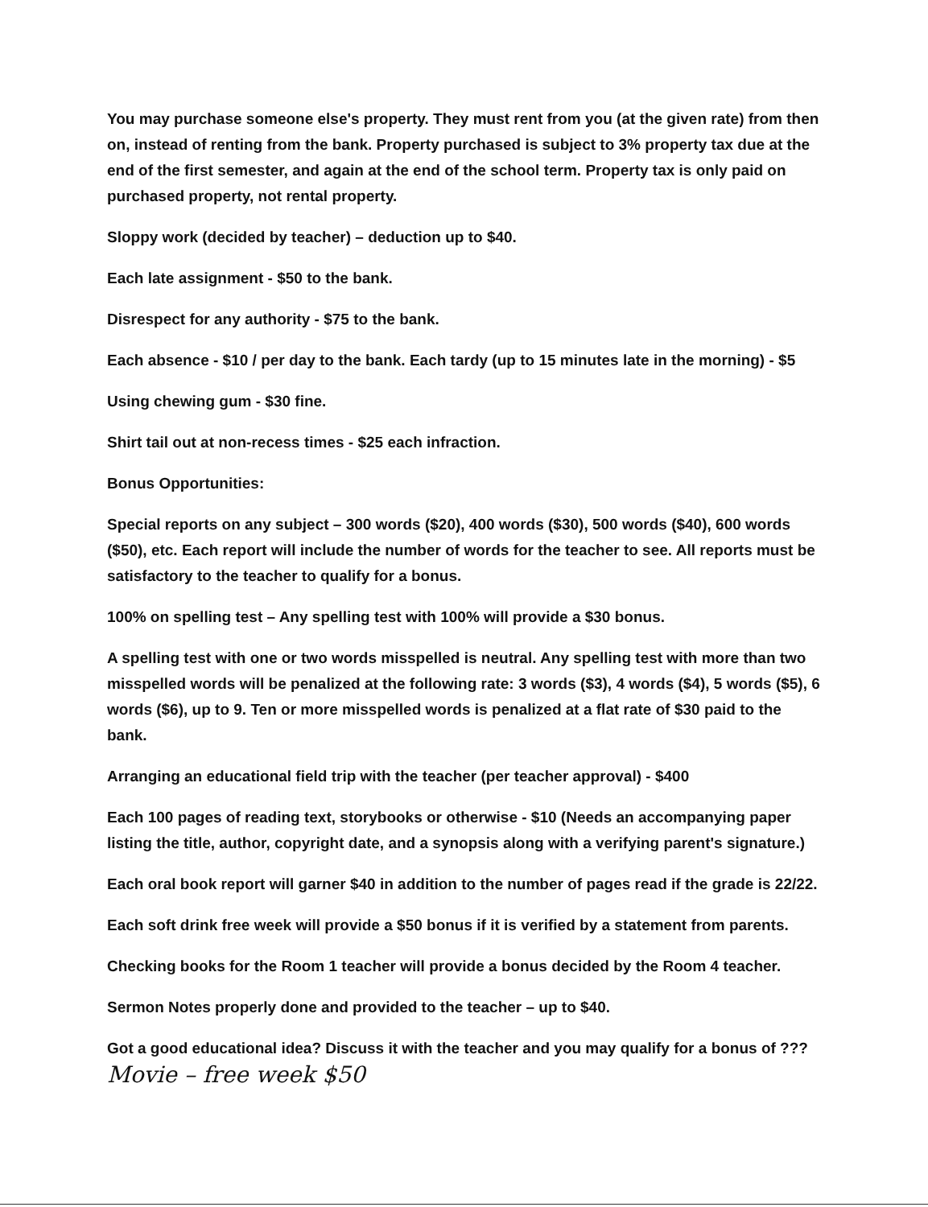You may purchase someone else's property. They must rent from you (at the given rate) from then on, instead of renting from the bank. Property purchased is subject to 3% property tax due at the end of the first semester, and again at the end of the school term. Property tax is only paid on purchased property, not rental property.
Sloppy work (decided by teacher) – deduction up to $40.
Each late assignment - $50 to the bank.
Disrespect for any authority - $75 to the bank.
Each absence - $10 / per day to the bank. Each tardy (up to 15 minutes late in the morning) - $5
Using chewing gum - $30 fine.
Shirt tail out at non-recess times - $25 each infraction.
Bonus Opportunities:
Special reports on any subject – 300 words ($20), 400 words ($30), 500 words ($40), 600 words ($50), etc. Each report will include the number of words for the teacher to see. All reports must be satisfactory to the teacher to qualify for a bonus.
100% on spelling test – Any spelling test with 100% will provide a $30 bonus.
A spelling test with one or two words misspelled is neutral. Any spelling test with more than two misspelled words will be penalized at the following rate: 3 words ($3), 4 words ($4), 5 words ($5), 6 words ($6), up to 9. Ten or more misspelled words is penalized at a flat rate of $30 paid to the bank.
Arranging an educational field trip with the teacher (per teacher approval) - $400
Each 100 pages of reading text, storybooks or otherwise - $10 (Needs an accompanying paper listing the title, author, copyright date, and a synopsis along with a verifying parent's signature.)
Each oral book report will garner $40 in addition to the number of pages read if the grade is 22/22.
Each soft drink free week will provide a $50 bonus if it is verified by a statement from parents.
Checking books for the Room 1 teacher will provide a bonus decided by the Room 4 teacher.
Sermon Notes properly done and provided to the teacher – up to $40.
Got a good educational idea? Discuss it with the teacher and you may qualify for a bonus of ???
Movie – free week $50